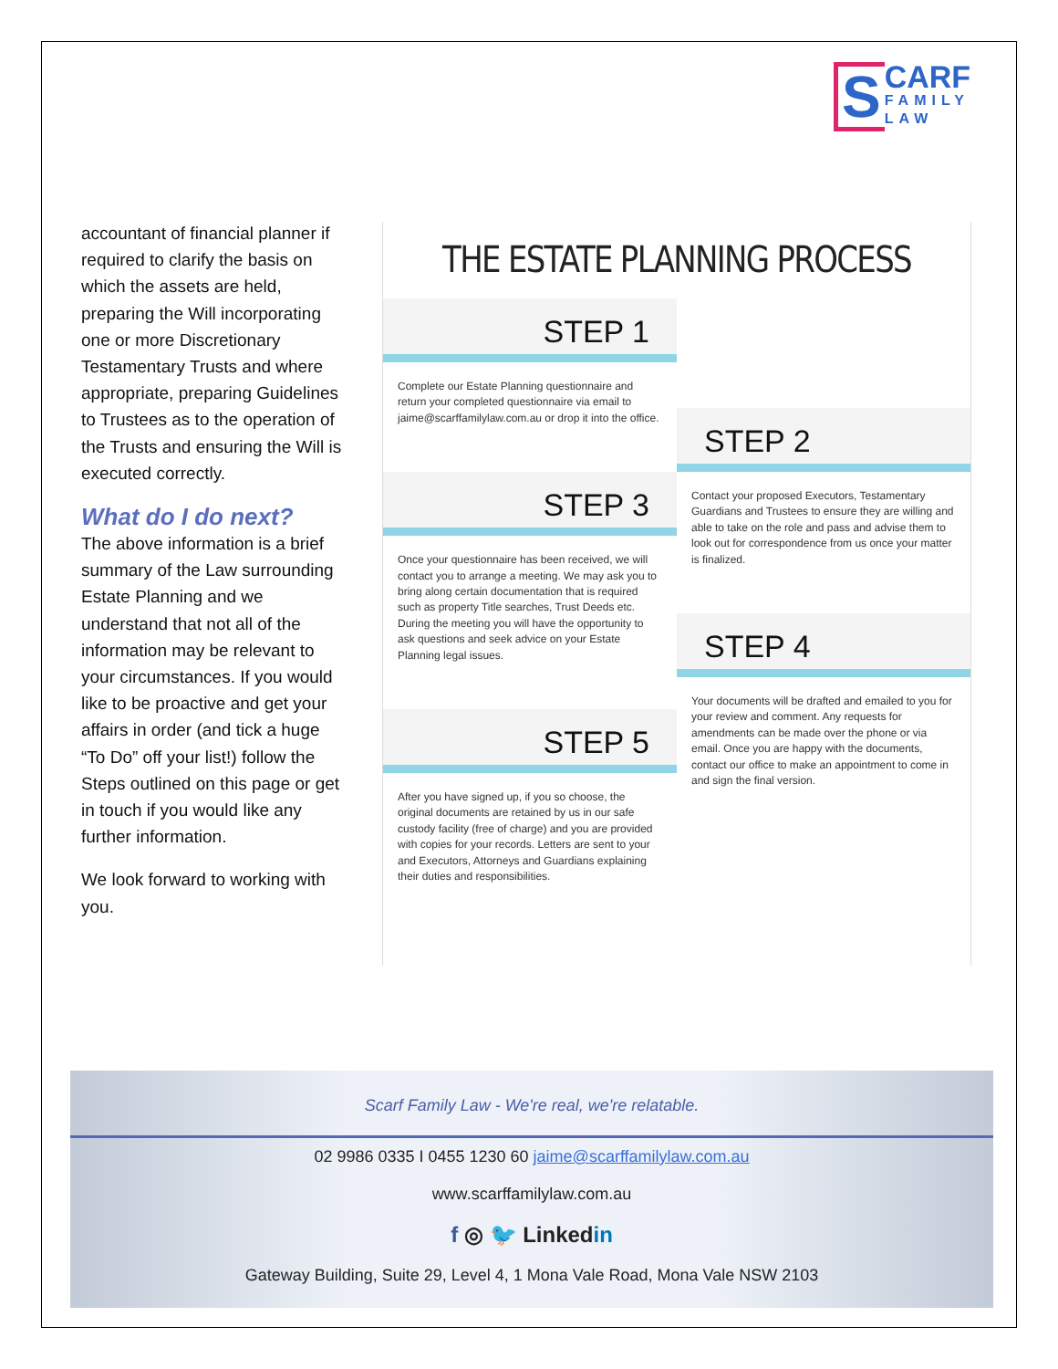S CARF FAMILY LAW
accountant of financial planner if required to clarify the basis on which the assets are held, preparing the Will incorporating one or more Discretionary Testamentary Trusts and where appropriate, preparing Guidelines to Trustees as to the operation of the Trusts and ensuring the Will is executed correctly.
What do I do next?
The above information is a brief summary of the Law surrounding Estate Planning and we understand that not all of the information may be relevant to your circumstances. If you would like to be proactive and get your affairs in order (and tick a huge “To Do” off your list!) follow the Steps outlined on this page or get in touch if you would like any further information.
We look forward to working with you.
THE ESTATE PLANNING PROCESS
STEP 1
Complete our Estate Planning questionnaire and return your completed questionnaire via email to jaime@scarffamilylaw.com.au or drop it into the office.
STEP 3
Once your questionnaire has been received, we will contact you to arrange a meeting. We may ask you to bring along certain documentation that is required such as property Title searches, Trust Deeds etc. During the meeting you will have the opportunity to ask questions and seek advice on your Estate Planning legal issues.
STEP 5
After you have signed up, if you so choose, the original documents are retained by us in our safe custody facility (free of charge) and you are provided with copies for your records. Letters are sent to your and Executors, Attorneys and Guardians explaining their duties and responsibilities.
STEP 2
Contact your proposed Executors, Testamentary Guardians and Trustees to ensure they are willing and able to take on the role and pass and advise them to look out for correspondence from us once your matter is finalized.
STEP 4
Your documents will be drafted and emailed to you for your review and comment. Any requests for amendments can be made over the phone or via email. Once you are happy with the documents, contact our office to make an appointment to come in and sign the final version.
Scarf Family Law - We're real, we're relatable.
02 9986 0335 I 0455 1230 60 jaime@scarffamilylaw.com.au
www.scarffamilylaw.com.au
f ◎ 🐦 Linkedin
Gateway Building, Suite 29, Level 4, 1 Mona Vale Road, Mona Vale NSW 2103